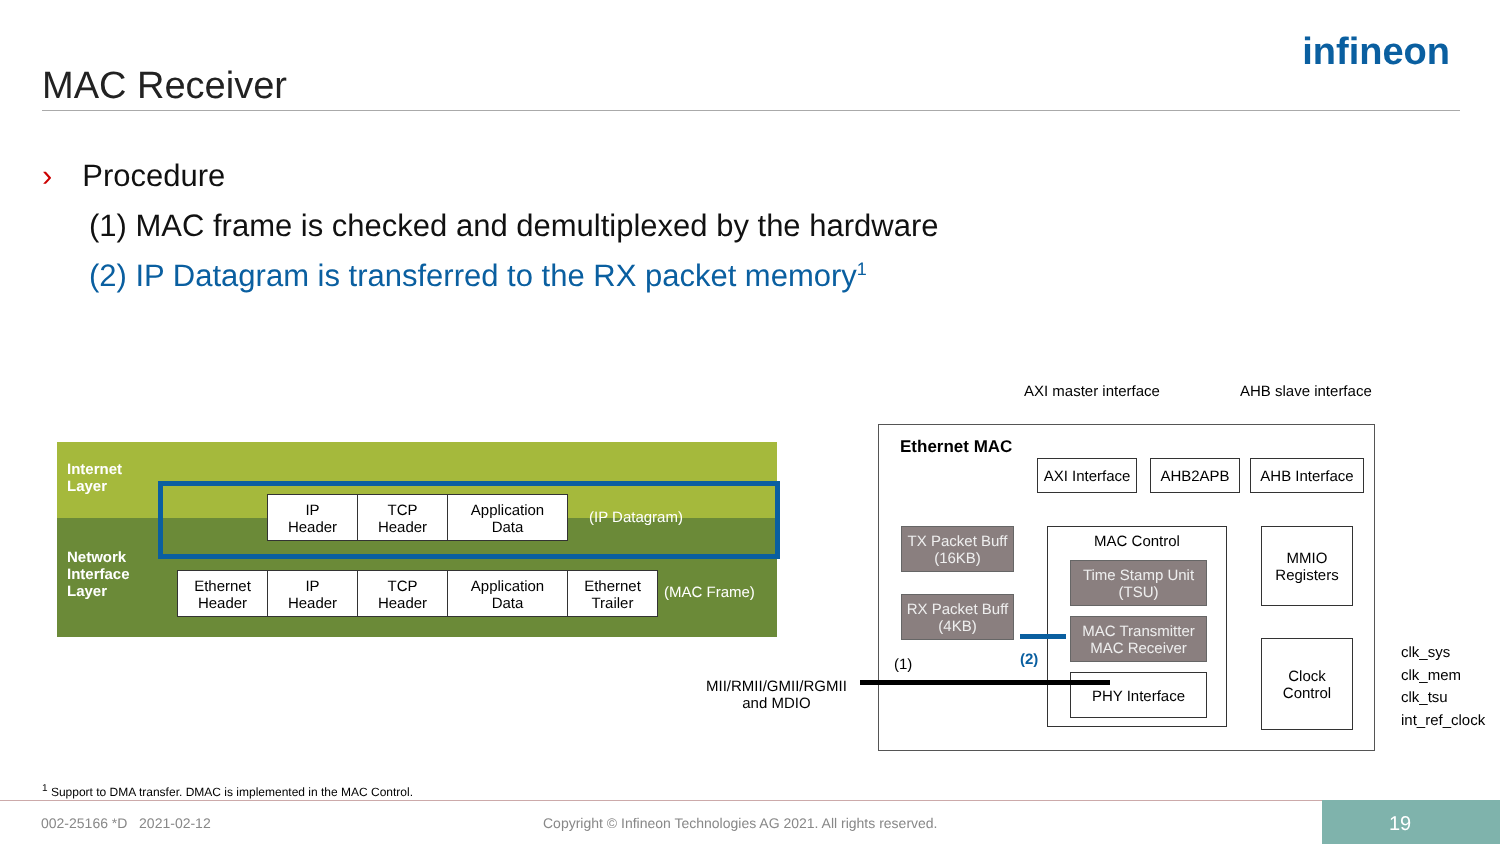MAC Receiver
infineon
› Procedure
(1) MAC frame is checked and demultiplexed by the hardware
(2) IP Datagram is transferred to the RX packet memory<sup>1</sup>
Internet
Layer
Network
Interface
Layer
IP
Header
TCP
Header
Application
Data
(IP Datagram)
Ethernet
Header
IP
Header
TCP
Header
Application
Data
Ethernet
Trailer
(MAC Frame)
AXI master interface AHB slave interface
Ethernet MAC
AXI Interface
AHB2APB
AHB Interface
TX Packet Buff
(16KB)
RX Packet Buff
(4KB)
MAC Control
Time Stamp Unit
(TSU)
MAC Transmitter
MAC Receiver
PHY Interface
MMIO
Registers
Clock
Control
clk_sys
clk_mem
clk_tsu
int_ref_clock
(1) (2)
MII/RMII/GMII/RGMII
and MDIO
<sup>1</sup> Support to DMA transfer. DMAC is implemented in the MAC Control.
002-25166 *D 2021-02-12
Copyright © Infineon Technologies AG 2021. All rights reserved.
19